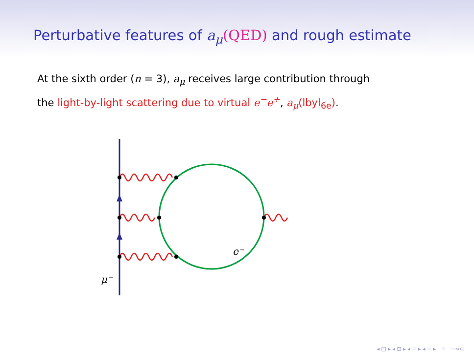Perturbative features of a<sub>μ</sub>(QED) and rough estimate
At the sixth order (n = 3), a<sub>μ</sub> receives large contribution through
the light-by-light scattering due to virtual e<sup>−</sup>e<sup>+</sup>, a<sub>μ</sub>(lbyl<sub>6e</sub>).
e⁻
μ⁻
◂ □ ▸ ◂ ⊡ ▸ ◂ ≡ ▸ ◂ ≡ ▸ ≡ ∽∾⊂